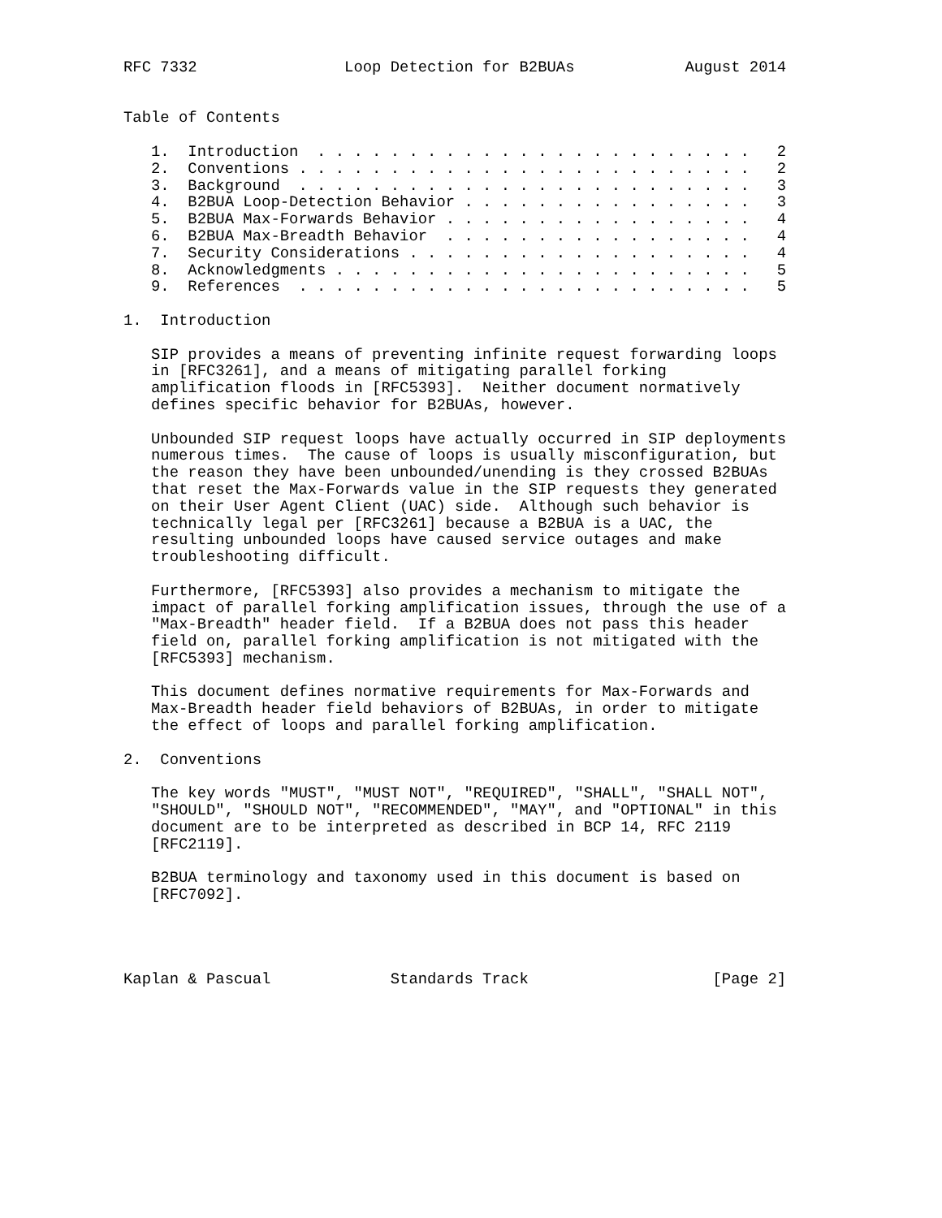RFC 7332                Loop Detection for B2BUAs            August 2014


Table of Contents

   1.  Introduction  . . . . . . . . . . . . . . . . . . . . . . . .   2
   2.  Conventions . . . . . . . . . . . . . . . . . . . . . . . . .   2
   3.  Background  . . . . . . . . . . . . . . . . . . . . . . . . .   3
   4.  B2BUA Loop-Detection Behavior . . . . . . . . . . . . . . . .   3
   5.  B2BUA Max-Forwards Behavior . . . . . . . . . . . . . . . . .   4
   6.  B2BUA Max-Breadth Behavior  . . . . . . . . . . . . . . . . .   4
   7.  Security Considerations . . . . . . . . . . . . . . . . . . .   4
   8.  Acknowledgments . . . . . . . . . . . . . . . . . . . . . . .   5
   9.  References  . . . . . . . . . . . . . . . . . . . . . . . . .   5

1.  Introduction

   SIP provides a means of preventing infinite request forwarding loops
   in [RFC3261], and a means of mitigating parallel forking
   amplification floods in [RFC5393].  Neither document normatively
   defines specific behavior for B2BUAs, however.

   Unbounded SIP request loops have actually occurred in SIP deployments
   numerous times.  The cause of loops is usually misconfiguration, but
   the reason they have been unbounded/unending is they crossed B2BUAs
   that reset the Max-Forwards value in the SIP requests they generated
   on their User Agent Client (UAC) side.  Although such behavior is
   technically legal per [RFC3261] because a B2BUA is a UAC, the
   resulting unbounded loops have caused service outages and make
   troubleshooting difficult.

   Furthermore, [RFC5393] also provides a mechanism to mitigate the
   impact of parallel forking amplification issues, through the use of a
   "Max-Breadth" header field.  If a B2BUA does not pass this header
   field on, parallel forking amplification is not mitigated with the
   [RFC5393] mechanism.

   This document defines normative requirements for Max-Forwards and
   Max-Breadth header field behaviors of B2BUAs, in order to mitigate
   the effect of loops and parallel forking amplification.

2.  Conventions

   The key words "MUST", "MUST NOT", "REQUIRED", "SHALL", "SHALL NOT",
   "SHOULD", "SHOULD NOT", "RECOMMENDED", "MAY", and "OPTIONAL" in this
   document are to be interpreted as described in BCP 14, RFC 2119
   [RFC2119].

   B2BUA terminology and taxonomy used in this document is based on
   [RFC7092].




Kaplan & Pascual             Standards Track                    [Page 2]